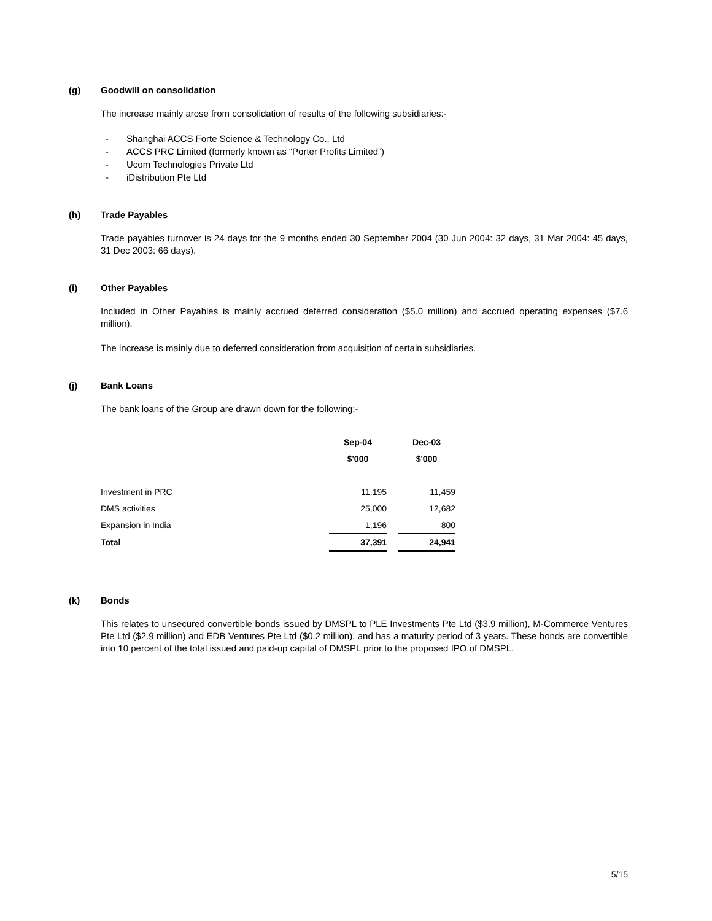(g) Goodwill on consolidation
The increase mainly arose from consolidation of results of the following subsidiaries:-
- Shanghai ACCS Forte Science & Technology Co., Ltd
- ACCS PRC Limited (formerly known as “Porter Profits Limited”)
- Ucom Technologies Private Ltd
- iDistribution Pte Ltd
(h) Trade Payables
Trade payables turnover is 24 days for the 9 months ended 30 September 2004 (30 Jun 2004: 32 days, 31 Mar 2004: 45 days, 31 Dec 2003: 66 days).
(i) Other Payables
Included in Other Payables is mainly accrued deferred consideration ($5.0 million) and accrued operating expenses ($7.6 million).
The increase is mainly due to deferred consideration from acquisition of certain subsidiaries.
(j) Bank Loans
The bank loans of the Group are drawn down for the following:-
| | Sep-04 | | Dec-03 |
| --- | --- | --- | --- |
| | $'000 | | $'000 |
| Investment in PRC | 11,195 | | 11,459 |
| DMS activities | 25,000 | | 12,682 |
| Expansion in India | 1,196 | | 800 |
| Total | 37,391 | | 24,941 |
(k) Bonds
This relates to unsecured convertible bonds issued by DMSPL to PLE Investments Pte Ltd ($3.9 million), M-Commerce Ventures Pte Ltd ($2.9 million) and EDB Ventures Pte Ltd ($0.2 million), and has a maturity period of 3 years. These bonds are convertible into 10 percent of the total issued and paid-up capital of DMSPL prior to the proposed IPO of DMSPL.
5/15